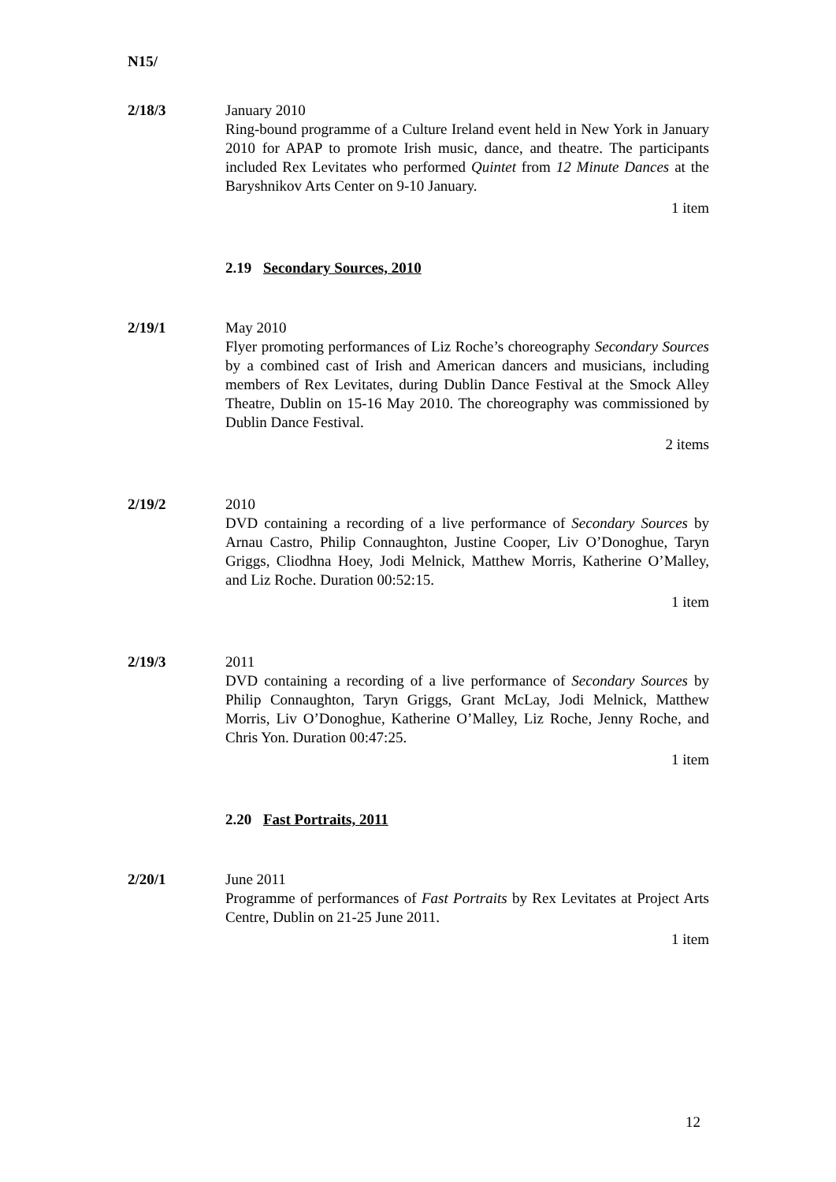N15/
2/18/3 January 2010
Ring-bound programme of a Culture Ireland event held in New York in January 2010 for APAP to promote Irish music, dance, and theatre. The participants included Rex Levitates who performed Quintet from 12 Minute Dances at the Baryshnikov Arts Center on 9-10 January.
1 item
2.19 Secondary Sources, 2010
2/19/1 May 2010
Flyer promoting performances of Liz Roche’s choreography Secondary Sources by a combined cast of Irish and American dancers and musicians, including members of Rex Levitates, during Dublin Dance Festival at the Smock Alley Theatre, Dublin on 15-16 May 2010. The choreography was commissioned by Dublin Dance Festival.
2 items
2/19/2 2010
DVD containing a recording of a live performance of Secondary Sources by Arnau Castro, Philip Connaughton, Justine Cooper, Liv O’Donoghue, Taryn Griggs, Cliodhna Hoey, Jodi Melnick, Matthew Morris, Katherine O’Malley, and Liz Roche. Duration 00:52:15.
1 item
2/19/3 2011
DVD containing a recording of a live performance of Secondary Sources by Philip Connaughton, Taryn Griggs, Grant McLay, Jodi Melnick, Matthew Morris, Liv O’Donoghue, Katherine O’Malley, Liz Roche, Jenny Roche, and Chris Yon. Duration 00:47:25.
1 item
2.20 Fast Portraits, 2011
2/20/1 June 2011
Programme of performances of Fast Portraits by Rex Levitates at Project Arts Centre, Dublin on 21-25 June 2011.
1 item
12